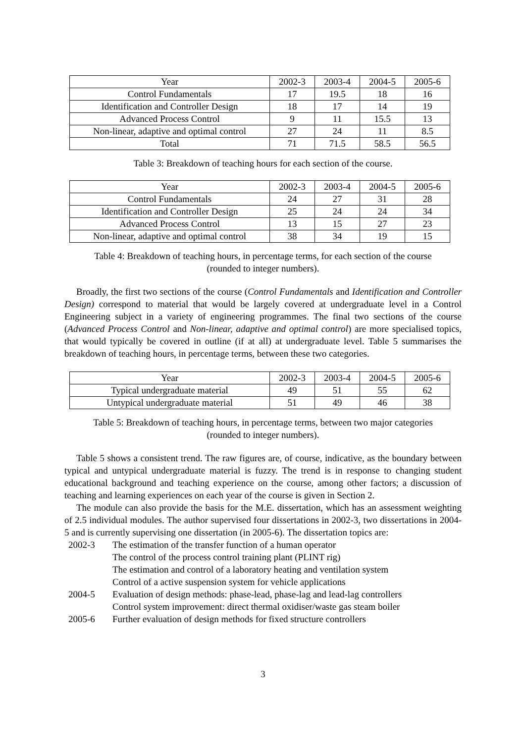| Year | 2002-3 | 2003-4 | 2004-5 | 2005-6 |
| Control Fundamentals | 17 | 19.5 | 18 | 16 |
| Identification and Controller Design | 18 | 17 | 14 | 19 |
| Advanced Process Control | 9 | 11 | 15.5 | 13 |
| Non-linear, adaptive and optimal control | 27 | 24 | 11 | 8.5 |
| Total | 71 | 71.5 | 58.5 | 56.5 |
Table 3: Breakdown of teaching hours for each section of the course.
| Year | 2002-3 | 2003-4 | 2004-5 | 2005-6 |
| Control Fundamentals | 24 | 27 | 31 | 28 |
| Identification and Controller Design | 25 | 24 | 24 | 34 |
| Advanced Process Control | 13 | 15 | 27 | 23 |
| Non-linear, adaptive and optimal control | 38 | 34 | 19 | 15 |
Table 4: Breakdown of teaching hours, in percentage terms, for each section of the course
(rounded to integer numbers).
Broadly, the first two sections of the course (Control Fundamentals and Identification and Controller Design) correspond to material that would be largely covered at undergraduate level in a Control Engineering subject in a variety of engineering programmes. The final two sections of the course (Advanced Process Control and Non-linear, adaptive and optimal control) are more specialised topics, that would typically be covered in outline (if at all) at undergraduate level. Table 5 summarises the breakdown of teaching hours, in percentage terms, between these two categories.
| Year | 2002-3 | 2003-4 | 2004-5 | 2005-6 |
| Typical undergraduate material | 49 | 51 | 55 | 62 |
| Untypical undergraduate material | 51 | 49 | 46 | 38 |
Table 5: Breakdown of teaching hours, in percentage terms, between two major categories
(rounded to integer numbers).
Table 5 shows a consistent trend. The raw figures are, of course, indicative, as the boundary between typical and untypical undergraduate material is fuzzy. The trend is in response to changing student educational background and teaching experience on the course, among other factors; a discussion of teaching and learning experiences on each year of the course is given in Section 2.
The module can also provide the basis for the M.E. dissertation, which has an assessment weighting of 2.5 individual modules. The author supervised four dissertations in 2002-3, two dissertations in 2004-5 and is currently supervising one dissertation (in 2005-6). The dissertation topics are:
2002-3 The estimation of the transfer function of a human operator The control of the process control training plant (PLINT rig) The estimation and control of a laboratory heating and ventilation system Control of a active suspension system for vehicle applications 2004-5 Evaluation of design methods: phase-lead, phase-lag and lead-lag controllers Control system improvement: direct thermal oxidiser/waste gas steam boiler 2005-6 Further evaluation of design methods for fixed structure controllers
3